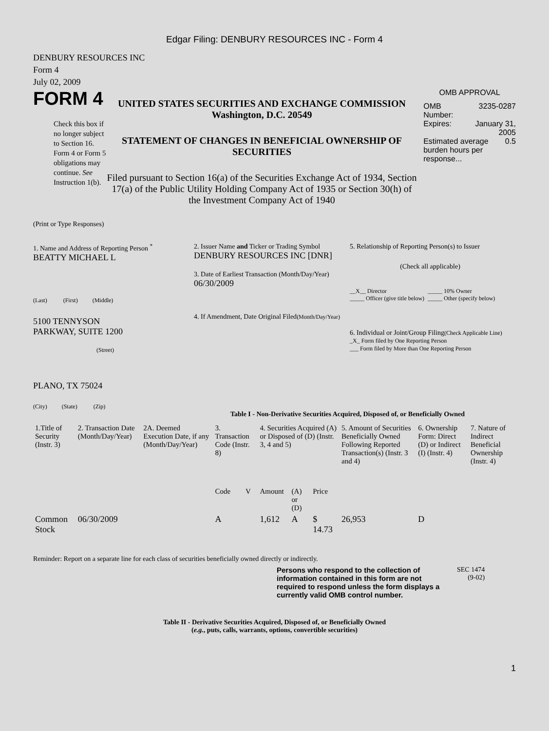Edgar Filing: DENBURY RESOURCES INC - Form 4
DENBURY RESOURCES INC
Form 4
July 02, 2009
FORM 4
Check this box if no longer subject to Section 16. Form 4 or Form 5 obligations may continue. See Instruction 1(b).
UNITED STATES SECURITIES AND EXCHANGE COMMISSION
Washington, D.C. 20549
STATEMENT OF CHANGES IN BENEFICIAL OWNERSHIP OF SECURITIES
Filed pursuant to Section 16(a) of the Securities Exchange Act of 1934, Section 17(a) of the Public Utility Holding Company Act of 1935 or Section 30(h) of the Investment Company Act of 1940
OMB APPROVAL
OMB
Number: 3235-0287
Expires: January 31,
2005
Estimated average burden hours per response... 0.5
(Print or Type Responses)
1. Name and Address of Reporting Person <sup>*</sup>
BEATTY MICHAEL L
(Last) (First) (Middle)
5100 TENNYSON
PARKWAY, SUITE 1200
(Street)
PLANO, TX 75024
(City) (State) (Zip)
2. Issuer Name and Ticker or Trading Symbol
DENBURY RESOURCES INC [DNR]
3. Date of Earliest Transaction (Month/Day/Year)
06/30/2009
4. If Amendment, Date Original Filed(Month/Day/Year)
5. Relationship of Reporting Person(s) to Issuer
(Check all applicable)
__X__ Director
_____ Officer (give title below)
_____ 10% Owner
_____ Other (specify below)
6. Individual or Joint/Group Filing(Check Applicable Line)
_X_ Form filed by One Reporting Person
___ Form filed by More than One Reporting Person
Table I - Non-Derivative Securities Acquired, Disposed of, or Beneficially Owned
| 1.Title of Security (Instr. 3) | 2. Transaction Date (Month/Day/Year) | 2A. Deemed Execution Date, if any (Month/Day/Year) | 3. Transaction Code (Instr. 8) | | 4. Securities Acquired (A) or Disposed of (D) (Instr. 3, 4 and 5) | | | 5. Amount of Securities Beneficially Owned Following Reported Transaction(s) (Instr. 3 and 4) | 6. Ownership Form: Direct (D) or Indirect (I) (Instr. 4) | 7. Nature of Indirect Beneficial Ownership (Instr. 4) |
| --- | --- | --- | --- | --- | --- | --- | --- | --- | --- | --- |
| | | | Code | V | Amount | (A) or (D) | Price | | | |
| Common Stock | 06/30/2009 | | A | | 1,612 | A | $ 14.73 | 26,953 | D | |
Reminder: Report on a separate line for each class of securities beneficially owned directly or indirectly.
Persons who respond to the collection of information contained in this form are not required to respond unless the form displays a currently valid OMB control number.
SEC 1474
(9-02)
Table II - Derivative Securities Acquired, Disposed of, or Beneficially Owned
(e.g., puts, calls, warrants, options, convertible securities)
1